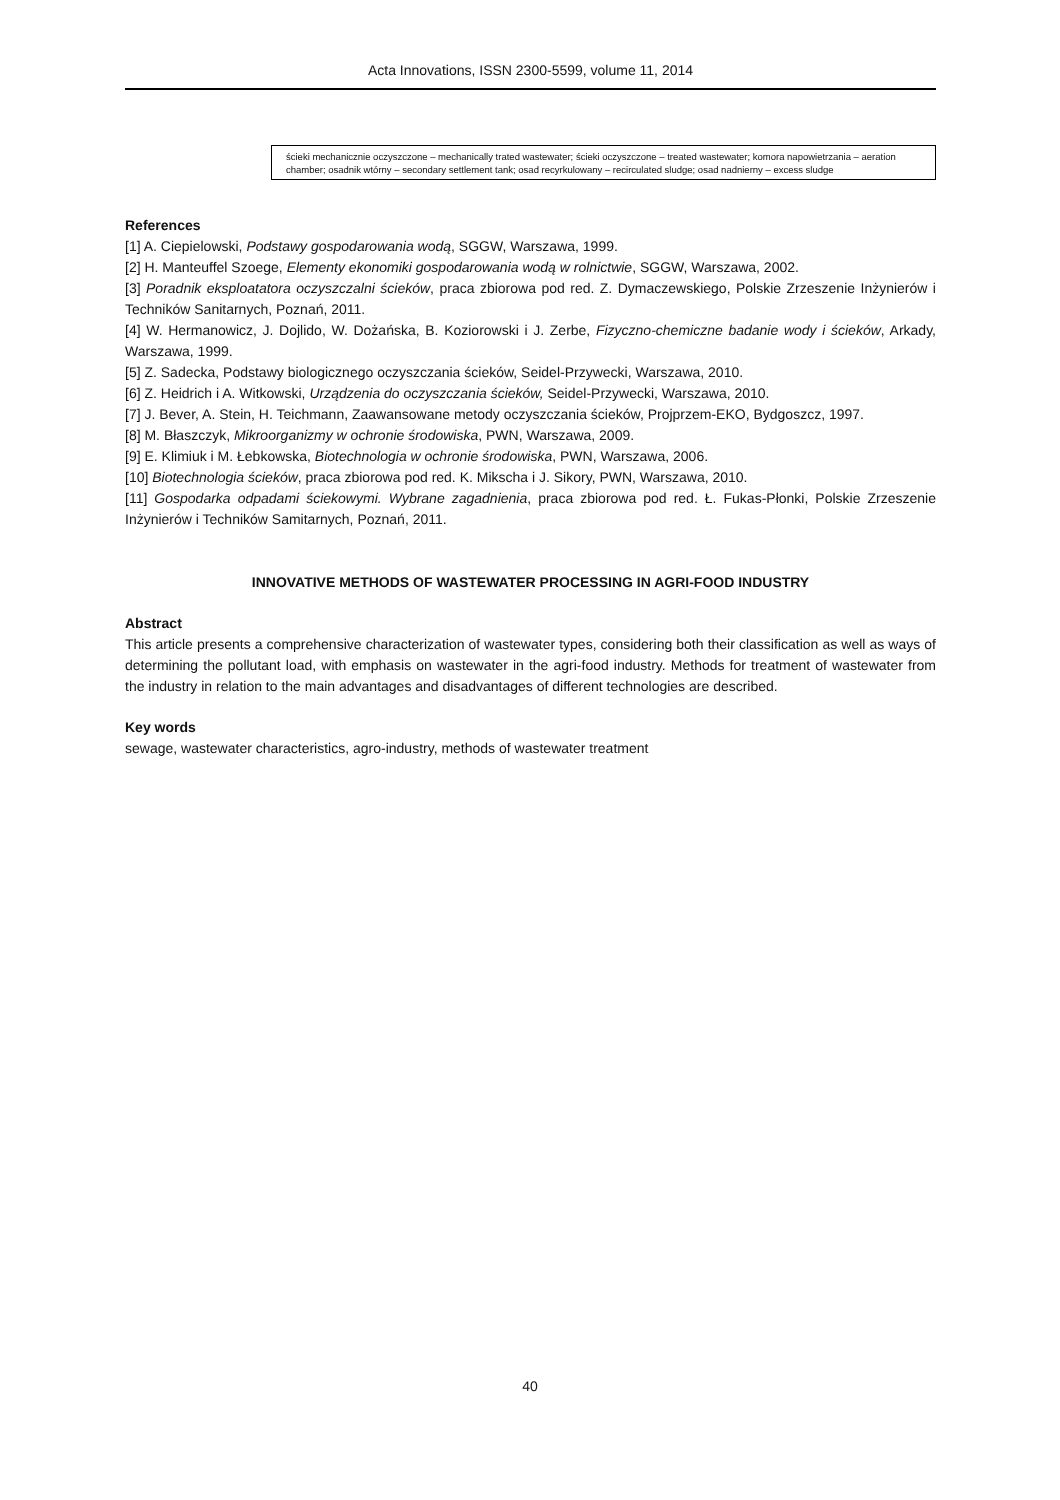Acta Innovations, ISSN 2300-5599, volume 11, 2014
ścieki mechanicznie oczyszczone – mechanically trated wastewater; ścieki oczyszczone – treated wastewater; komora napowietrzania – aeration chamber; osadnik wtórny – secondary settlement tank; osad recyrkulowany – recirculated sludge; osad nadnierny – excess sludge
References
[1] A. Ciepielowski, Podstawy gospodarowania wodą, SGGW, Warszawa, 1999.
[2] H. Manteuffel Szoege, Elementy ekonomiki gospodarowania wodą w rolnictwie, SGGW, Warszawa, 2002.
[3] Poradnik eksploatatora oczyszczalni ścieków, praca zbiorowa pod red. Z. Dymaczewskiego, Polskie Zrzeszenie Inżynierów i Techników Sanitarnych, Poznań, 2011.
[4] W. Hermanowicz, J. Dojlido, W. Dożańska, B. Koziorowski i J. Zerbe, Fizyczno-chemiczne badanie wody i ścieków, Arkady, Warszawa, 1999.
[5] Z. Sadecka, Podstawy biologicznego oczyszczania ścieków, Seidel-Przywecki, Warszawa, 2010.
[6] Z. Heidrich i A. Witkowski, Urządzenia do oczyszczania ścieków, Seidel-Przywecki, Warszawa, 2010.
[7] J. Bever, A. Stein, H. Teichmann, Zaawansowane metody oczyszczania ścieków, Projprzem-EKO, Bydgoszcz, 1997.
[8] M. Błaszczyk, Mikroorganizmy w ochronie środowiska, PWN, Warszawa, 2009.
[9] E. Klimiuk i M. Łebkowska, Biotechnologia w ochronie środowiska, PWN, Warszawa, 2006.
[10] Biotechnologia ścieków, praca zbiorowa pod red. K. Mikscha i J. Sikory, PWN, Warszawa, 2010.
[11] Gospodarka odpadami ściekowymi. Wybrane zagadnienia, praca zbiorowa pod red. Ł. Fukas-Płonki, Polskie Zrzeszenie Inżynierów i Techników Samitarnych, Poznań, 2011.
INNOVATIVE METHODS OF WASTEWATER PROCESSING IN AGRI-FOOD INDUSTRY
Abstract
This article presents a comprehensive characterization of wastewater types, considering both their classification as well as ways of determining the pollutant load, with emphasis on wastewater in the agri-food industry. Methods for treatment of wastewater from the industry in relation to the main advantages and disadvantages of different technologies are described.
Key words
sewage, wastewater characteristics, agro-industry, methods of wastewater treatment
40